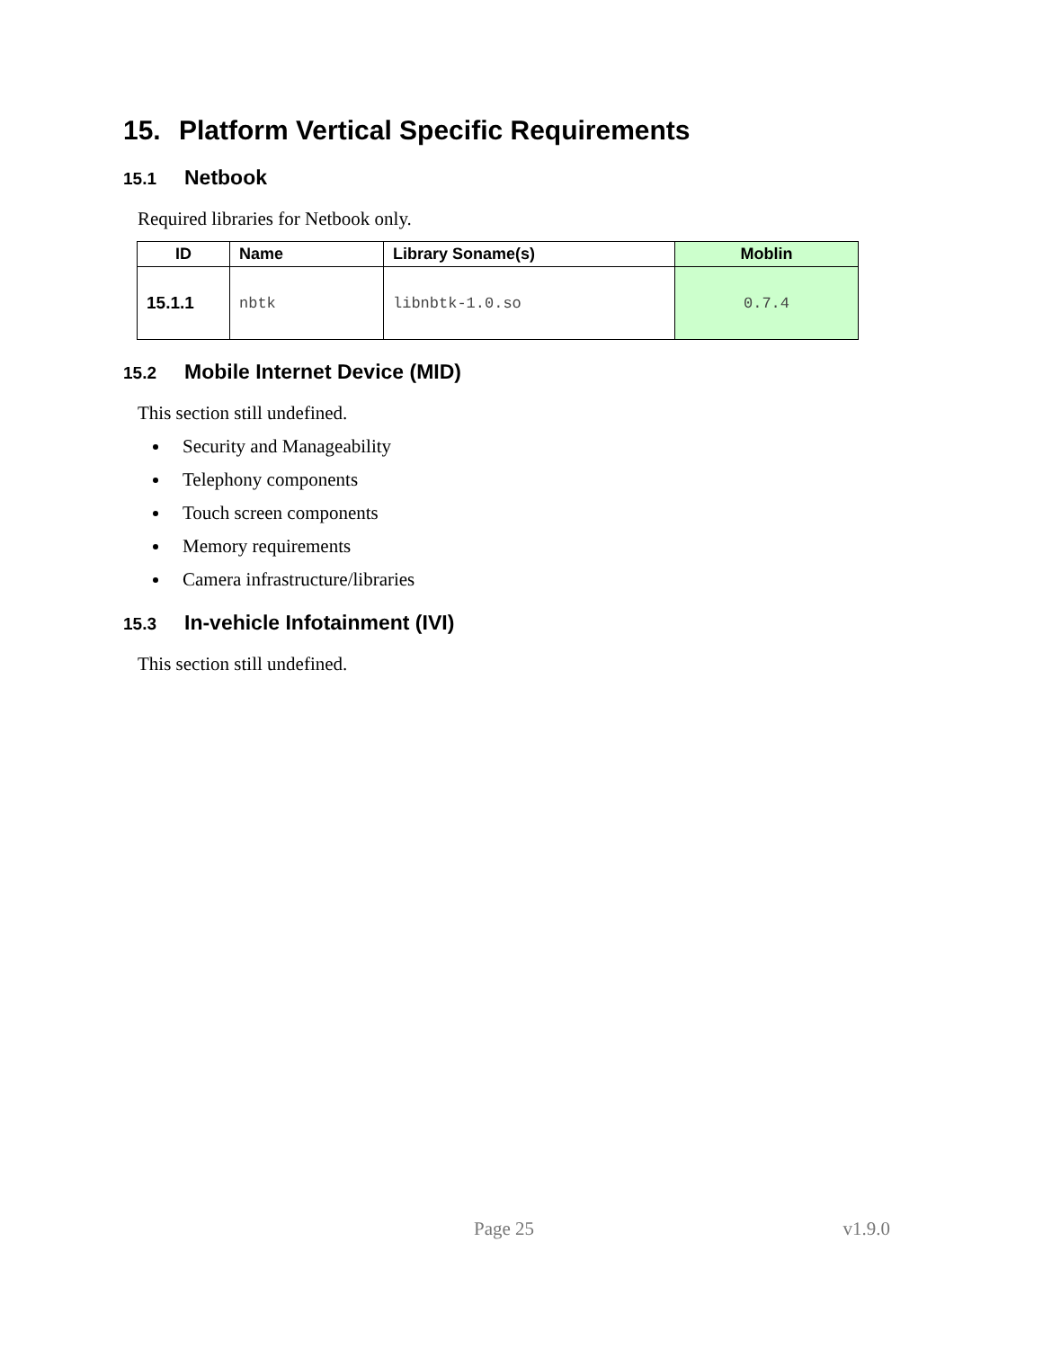15. Platform Vertical Specific Requirements
15.1 Netbook
Required libraries for Netbook only.
| ID | Name | Library Soname(s) | Moblin |
| --- | --- | --- | --- |
| 15.1.1 | nbtk | libnbtk-1.0.so | 0.7.4 |
15.2 Mobile Internet Device (MID)
This section still undefined.
Security and Manageability
Telephony components
Touch screen components
Memory requirements
Camera infrastructure/libraries
15.3 In-vehicle Infotainment (IVI)
This section still undefined.
Page 25 v1.9.0